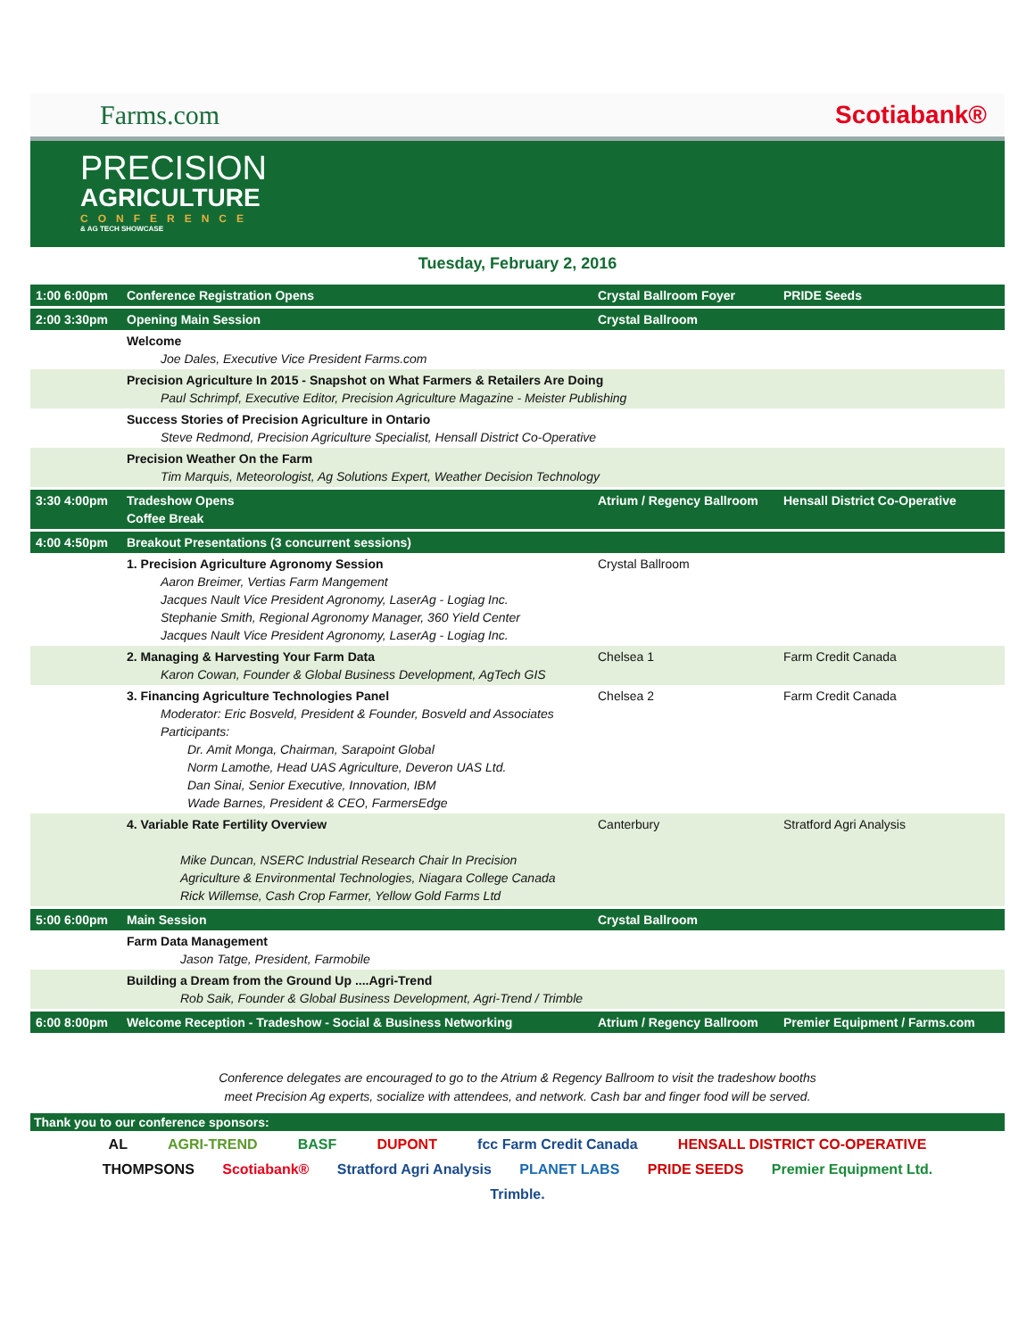Farms.com Scotiabank®
PRECISION
AGRICULTURE
CONFERENCE
& AG TECH SHOWCASE
Tuesday, February 2, 2016
| 1:00 6:00pm | Conference Registration Opens | Crystal Ballroom Foyer | PRIDE Seeds |
| 2:00 3:30pm | Opening Main Session | Crystal Ballroom | |
| | Welcome Joe Dales, Executive Vice President Farms.com | | |
| | Precision Agriculture In 2015 - Snapshot on What Farmers & Retailers Are Doing Paul Schrimpf, Executive Editor, Precision Agriculture Magazine - Meister Publishing | | |
| | Success Stories of Precision Agriculture in Ontario Steve Redmond, Precision Agriculture Specialist, Hensall District Co-Operative | | |
| | Precision Weather On the Farm Tim Marquis, Meteorologist, Ag Solutions Expert, Weather Decision Technology | | |
| 3:30 4:00pm | Tradeshow Opens Coffee Break | Atrium / Regency Ballroom | Hensall District Co-Operative |
| 4:00 4:50pm | Breakout Presentations (3 concurrent sessions) | | |
| | 1. Precision Agriculture Agronomy Session Aaron Breimer, Vertias Farm Mangement Jacques Nault Vice President Agronomy, LaserAg - Logiag Inc. Stephanie Smith, Regional Agronomy Manager, 360 Yield Center Jacques Nault Vice President Agronomy, LaserAg - Logiag Inc. | Crystal Ballroom | |
| | 2. Managing & Harvesting Your Farm Data Karon Cowan, Founder & Global Business Development, AgTech GIS | Chelsea 1 | Farm Credit Canada |
| | 3. Financing Agriculture Technologies Panel Moderator: Eric Bosveld, President & Founder, Bosveld and Associates Participants: Dr. Amit Monga, Chairman, Sarapoint Global Norm Lamothe, Head UAS Agriculture, Deveron UAS Ltd. Dan Sinai, Senior Executive, Innovation, IBM Wade Barnes, President & CEO, FarmersEdge | Chelsea 2 | Farm Credit Canada |
| | 4. Variable Rate Fertility Overview Mike Duncan, NSERC Industrial Research Chair In Precision Agriculture & Environmental Technologies, Niagara College Canada Rick Willemse, Cash Crop Farmer, Yellow Gold Farms Ltd | Canterbury | Stratford Agri Analysis |
| 5:00 6:00pm | Main Session | Crystal Ballroom | |
| | Farm Data Management Jason Tatge, President, Farmobile | | |
| | Building a Dream from the Ground Up ....Agri-Trend Rob Saik, Founder & Global Business Development, Agri-Trend / Trimble | | |
| 6:00 8:00pm | Welcome Reception - Tradeshow - Social & Business Networking | Atrium / Regency Ballroom | Premier Equipment / Farms.com |
Conference delegates are encouraged to go to the Atrium & Regency Ballroom to visit the tradeshow booths
meet Precision Ag experts, socialize with attendees, and network. Cash bar and finger food will be served.
Thank you to our conference sponsors:
AL AGRI-TREND BASF DUPONT fcc Farm Credit Canada HENSALL DISTRICT CO-OPERATIVE THOMPSONS Scotiabank® Stratford Agri Analysis PLANET LABS PRIDE SEEDS Premier Equipment Ltd. Trimble.